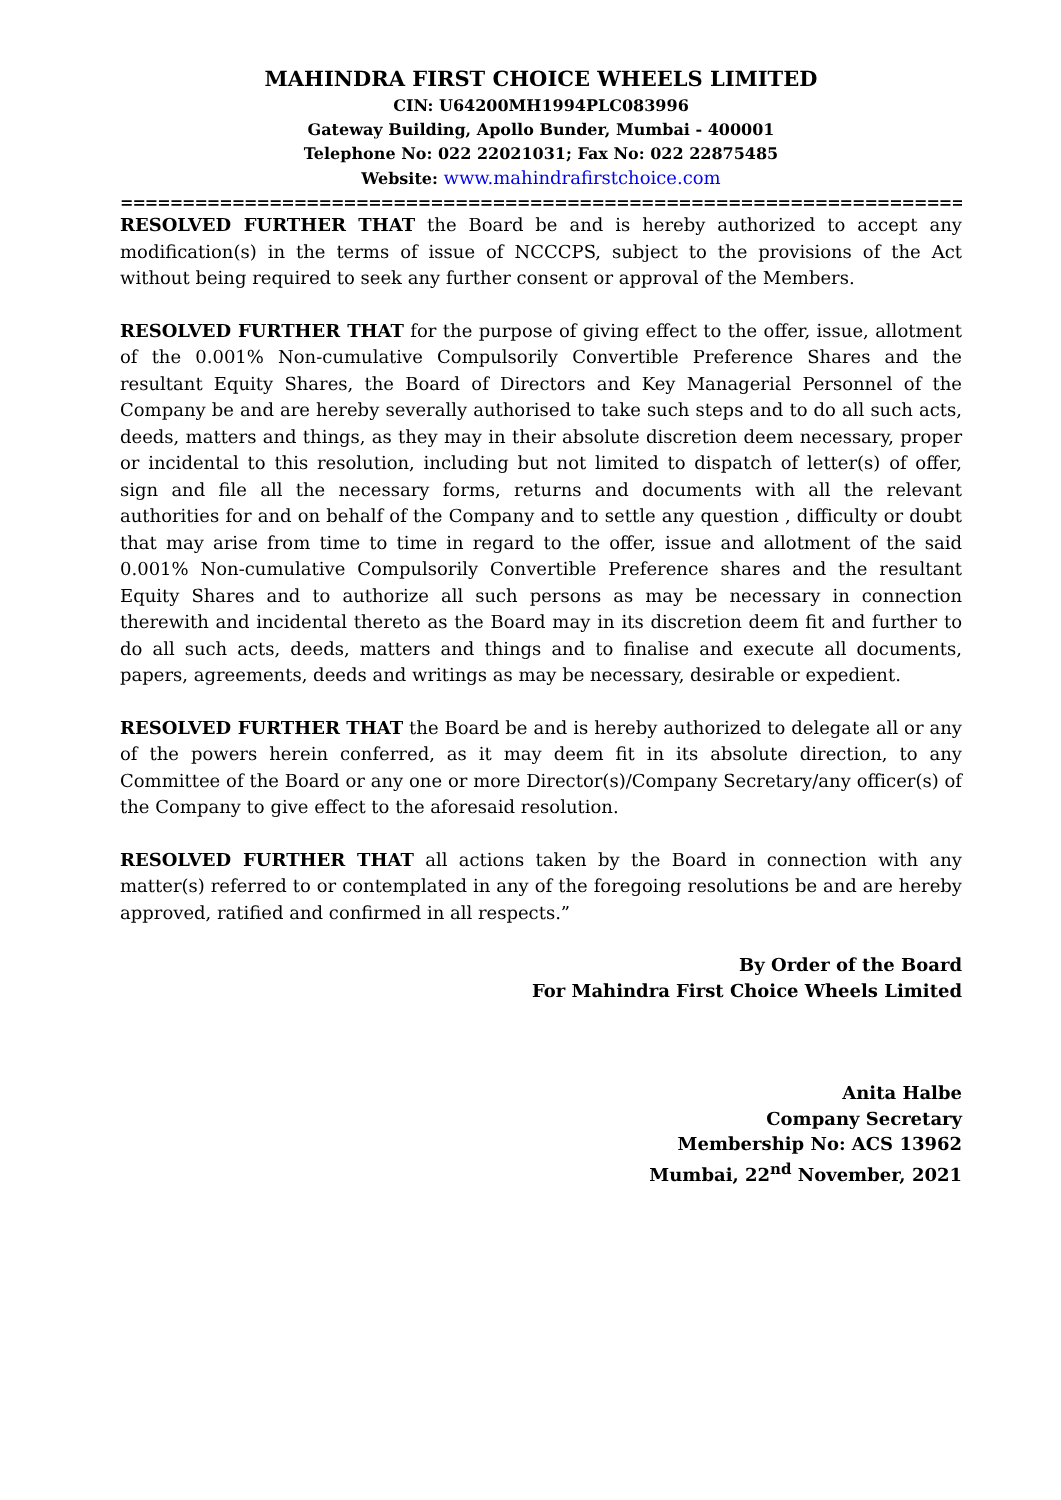MAHINDRA FIRST CHOICE WHEELS LIMITED
CIN: U64200MH1994PLC083996
Gateway Building, Apollo Bunder, Mumbai - 400001
Telephone No: 022 22021031; Fax No: 022 22875485
Website: www.mahindrafirstchoice.com
====================================================================
RESOLVED FURTHER THAT the Board be and is hereby authorized to accept any modification(s) in the terms of issue of NCCCPS, subject to the provisions of the Act without being required to seek any further consent or approval of the Members.
RESOLVED FURTHER THAT for the purpose of giving effect to the offer, issue, allotment of the 0.001% Non-cumulative Compulsorily Convertible Preference Shares and the resultant Equity Shares, the Board of Directors and Key Managerial Personnel of the Company be and are hereby severally authorised to take such steps and to do all such acts, deeds, matters and things, as they may in their absolute discretion deem necessary, proper or incidental to this resolution, including but not limited to dispatch of letter(s) of offer, sign and file all the necessary forms, returns and documents with all the relevant authorities for and on behalf of the Company and to settle any question , difficulty or doubt that may arise from time to time in regard to the offer, issue and allotment of the said 0.001% Non-cumulative Compulsorily Convertible Preference shares and the resultant Equity Shares and to authorize all such persons as may be necessary in connection therewith and incidental thereto as the Board may in its discretion deem fit and further to do all such acts, deeds, matters and things and to finalise and execute all documents, papers, agreements, deeds and writings as may be necessary, desirable or expedient.
RESOLVED FURTHER THAT the Board be and is hereby authorized to delegate all or any of the powers herein conferred, as it may deem fit in its absolute direction, to any Committee of the Board or any one or more Director(s)/Company Secretary/any officer(s) of the Company to give effect to the aforesaid resolution.
RESOLVED FURTHER THAT all actions taken by the Board in connection with any matter(s) referred to or contemplated in any of the foregoing resolutions be and are hereby approved, ratified and confirmed in all respects.”
By Order of the Board
For Mahindra First Choice Wheels Limited
Anita Halbe
Company Secretary
Membership No: ACS 13962
Mumbai, 22<sup>nd</sup> November, 2021